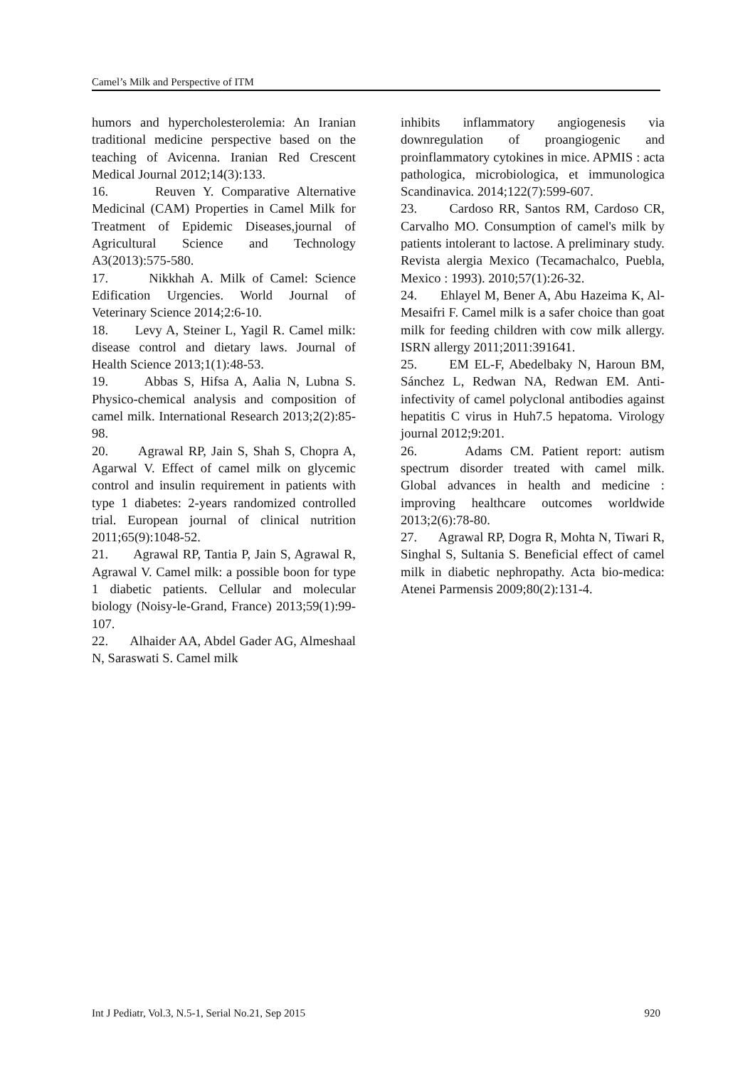Camel’s Milk and Perspective of ITM
humors and hypercholesterolemia: An Iranian traditional medicine perspective based on the teaching of Avicenna. Iranian Red Crescent Medical Journal 2012;14(3):133.
16. Reuven Y. Comparative Alternative Medicinal (CAM) Properties in Camel Milk for Treatment of Epidemic Diseases,journal of Agricultural Science and Technology A3(2013):575-580.
17. Nikkhah A. Milk of Camel: Science Edification Urgencies. World Journal of Veterinary Science 2014;2:6-10.
18. Levy A, Steiner L, Yagil R. Camel milk: disease control and dietary laws. Journal of Health Science 2013;1(1):48-53.
19. Abbas S, Hifsa A, Aalia N, Lubna S. Physico-chemical analysis and composition of camel milk. International Research 2013;2(2):85-98.
20. Agrawal RP, Jain S, Shah S, Chopra A, Agarwal V. Effect of camel milk on glycemic control and insulin requirement in patients with type 1 diabetes: 2-years randomized controlled trial. European journal of clinical nutrition 2011;65(9):1048-52.
21. Agrawal RP, Tantia P, Jain S, Agrawal R, Agrawal V. Camel milk: a possible boon for type 1 diabetic patients. Cellular and molecular biology (Noisy-le-Grand, France) 2013;59(1):99-107.
22. Alhaider AA, Abdel Gader AG, Almeshaal N, Saraswati S. Camel milk
inhibits inflammatory angiogenesis via downregulation of proangiogenic and proinflammatory cytokines in mice. APMIS : acta pathologica, microbiologica, et immunologica Scandinavica. 2014;122(7):599-607.
23. Cardoso RR, Santos RM, Cardoso CR, Carvalho MO. Consumption of camel's milk by patients intolerant to lactose. A preliminary study. Revista alergia Mexico (Tecamachalco, Puebla, Mexico : 1993). 2010;57(1):26-32.
24. Ehlayel M, Bener A, Abu Hazeima K, Al-Mesaifri F. Camel milk is a safer choice than goat milk for feeding children with cow milk allergy. ISRN allergy 2011;2011:391641.
25. EM EL-F, Abedelbaky N, Haroun BM, Sánchez L, Redwan NA, Redwan EM. Anti-infectivity of camel polyclonal antibodies against hepatitis C virus in Huh7.5 hepatoma. Virology journal 2012;9:201.
26. Adams CM. Patient report: autism spectrum disorder treated with camel milk. Global advances in health and medicine : improving healthcare outcomes worldwide 2013;2(6):78-80.
27. Agrawal RP, Dogra R, Mohta N, Tiwari R, Singhal S, Sultania S. Beneficial effect of camel milk in diabetic nephropathy. Acta bio-medica: Atenei Parmensis 2009;80(2):131-4.
Int J Pediatr, Vol.3, N.5-1, Serial No.21, Sep 2015 920